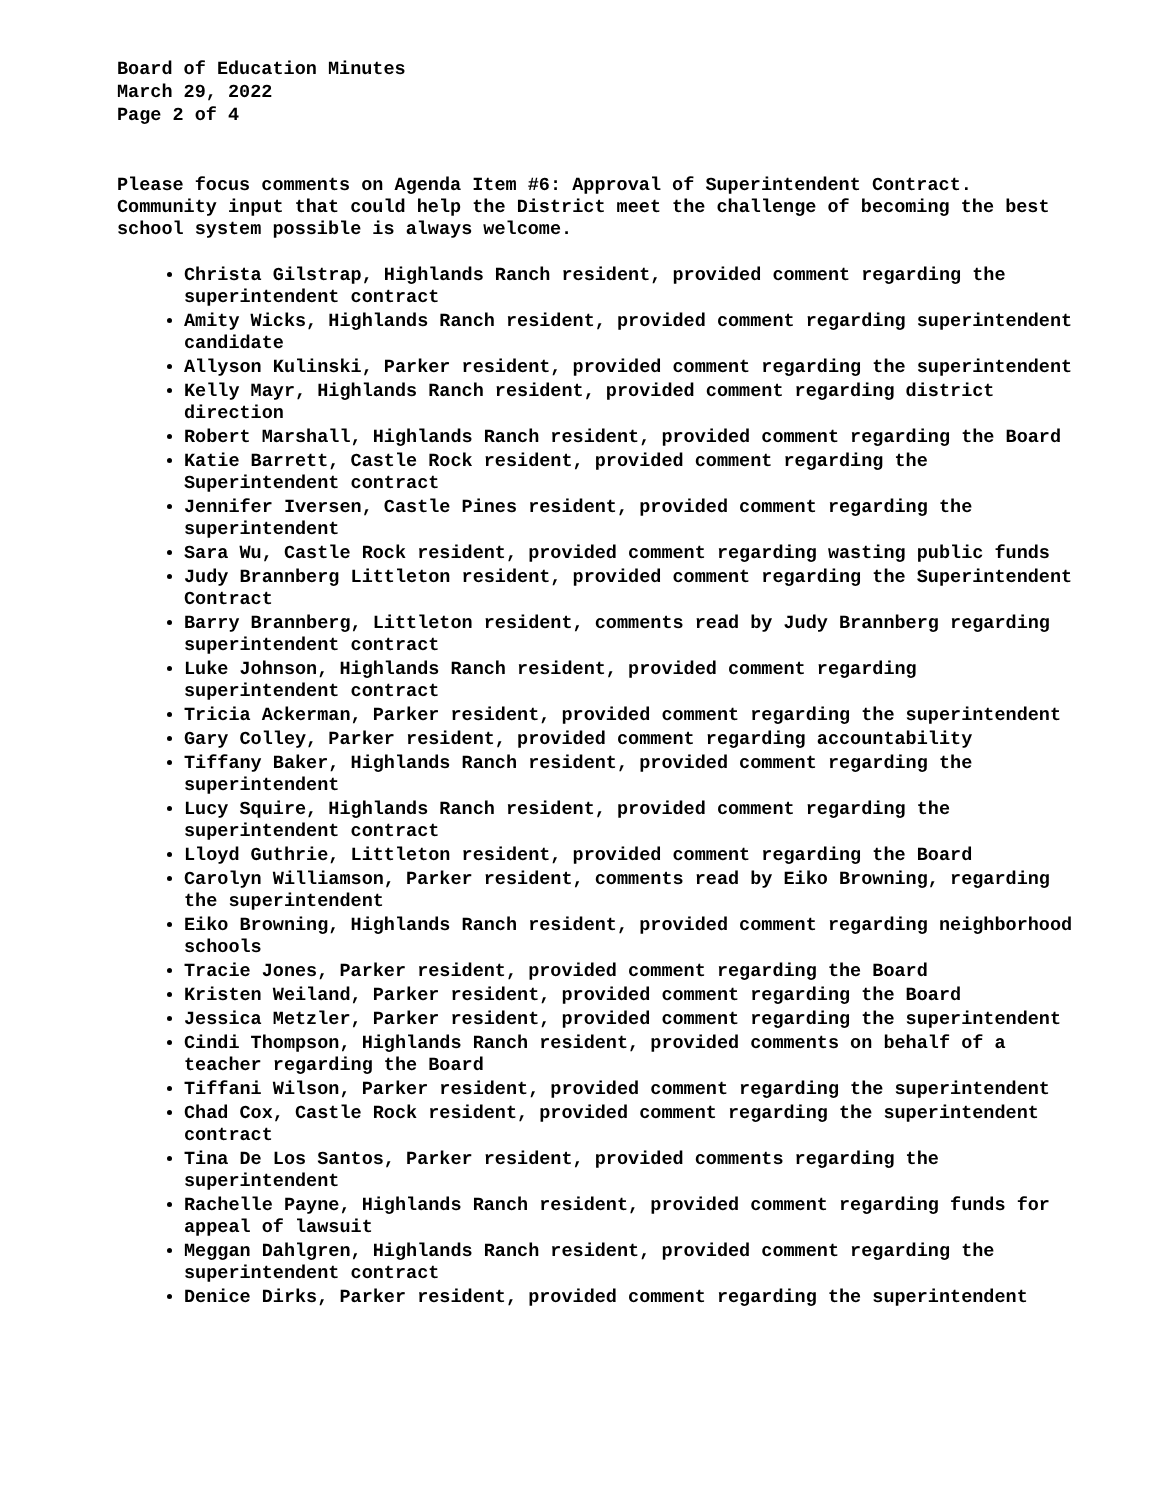Board of Education Minutes
March 29, 2022
Page 2 of 4
Please focus comments on Agenda Item #6: Approval of Superintendent Contract. Community input that could help the District meet the challenge of becoming the best school system possible is always welcome.
Christa Gilstrap, Highlands Ranch resident, provided comment regarding the superintendent contract
Amity Wicks, Highlands Ranch resident, provided comment regarding superintendent candidate
Allyson Kulinski, Parker resident, provided comment regarding the superintendent
Kelly Mayr, Highlands Ranch resident, provided comment regarding district direction
Robert Marshall, Highlands Ranch resident, provided comment regarding the Board
Katie Barrett, Castle Rock resident, provided comment regarding the Superintendent contract
Jennifer Iversen, Castle Pines resident, provided comment regarding the superintendent
Sara Wu, Castle Rock resident, provided comment regarding wasting public funds
Judy Brannberg Littleton resident, provided comment regarding the Superintendent Contract
Barry Brannberg, Littleton resident, comments read by Judy Brannberg regarding superintendent contract
Luke Johnson, Highlands Ranch resident, provided comment regarding superintendent contract
Tricia Ackerman, Parker resident, provided comment regarding the superintendent
Gary Colley, Parker resident, provided comment regarding accountability
Tiffany Baker, Highlands Ranch resident, provided comment regarding the superintendent
Lucy Squire, Highlands Ranch resident, provided comment regarding the superintendent contract
Lloyd Guthrie, Littleton resident, provided comment regarding the Board
Carolyn Williamson, Parker resident, comments read by Eiko Browning, regarding the superintendent
Eiko Browning, Highlands Ranch resident, provided comment regarding neighborhood schools
Tracie Jones, Parker resident, provided comment regarding the Board
Kristen Weiland, Parker resident, provided comment regarding the Board
Jessica Metzler, Parker resident, provided comment regarding the superintendent
Cindi Thompson, Highlands Ranch resident, provided comments on behalf of a teacher regarding the Board
Tiffani Wilson, Parker resident, provided comment regarding the superintendent
Chad Cox, Castle Rock resident, provided comment regarding the superintendent contract
Tina De Los Santos, Parker resident, provided comments regarding the superintendent
Rachelle Payne, Highlands Ranch resident, provided comment regarding funds for appeal of lawsuit
Meggan Dahlgren, Highlands Ranch resident, provided comment regarding the superintendent contract
Denice Dirks, Parker resident, provided comment regarding the superintendent